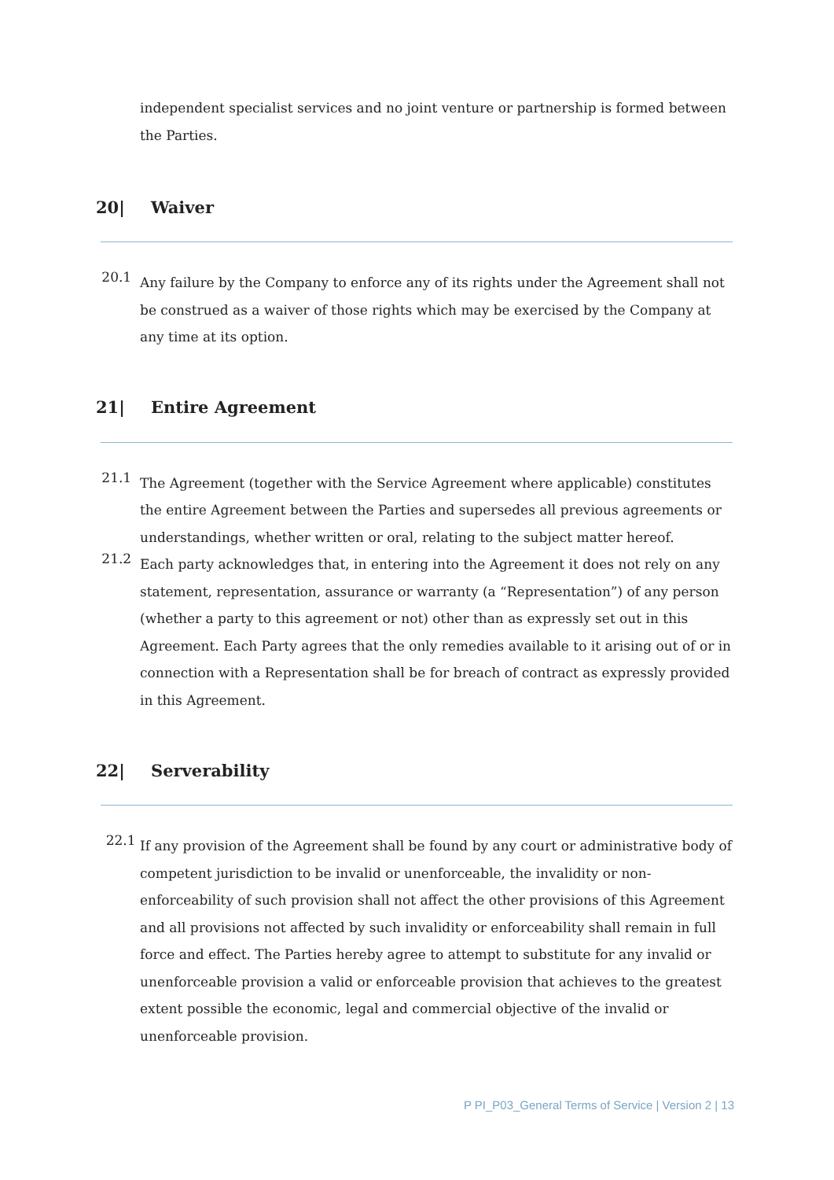independent specialist services and no joint venture or partnership is formed between the Parties.
20| Waiver
20.1
Any failure by the Company to enforce any of its rights under the Agreement shall not be construed as a waiver of those rights which may be exercised by the Company at any time at its option.
21| Entire Agreement
21.1
The Agreement (together with the Service Agreement where applicable) constitutes the entire Agreement between the Parties and supersedes all previous agreements or understandings, whether written or oral, relating to the subject matter hereof.
21.2
Each party acknowledges that, in entering into the Agreement it does not rely on any statement, representation, assurance or warranty (a “Representation”) of any person (whether a party to this agreement or not) other than as expressly set out in this Agreement. Each Party agrees that the only remedies available to it arising out of or in connection with a Representation shall be for breach of contract as expressly provided in this Agreement.
22| Serverability
22.1
If any provision of the Agreement shall be found by any court or administrative body of competent jurisdiction to be invalid or unenforceable, the invalidity or non-enforceability of such provision shall not affect the other provisions of this Agreement and all provisions not affected by such invalidity or enforceability shall remain in full force and effect. The Parties hereby agree to attempt to substitute for any invalid or unenforceable provision a valid or enforceable provision that achieves to the greatest extent possible the economic, legal and commercial objective of the invalid or unenforceable provision.
P PI_P03_General Terms of Service | Version 2 | 13